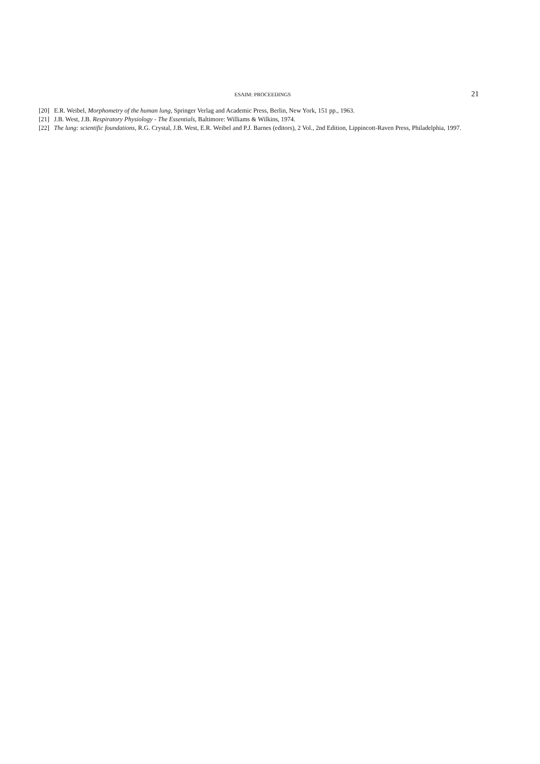ESAIM: PROCEEDINGS 21
[20] E.R. Weibel, Morphometry of the human lung, Springer Verlag and Academic Press, Berlin, New York, 151 pp., 1963.
[21] J.B. West, J.B. Respiratory Physiology - The Essentials, Baltimore: Williams & Wilkins, 1974.
[22] The lung: scientific foundations, R.G. Crystal, J.B. West, E.R. Weibel and P.J. Barnes (editors), 2 Vol., 2nd Edition, Lippincott-Raven Press, Philadelphia, 1997.